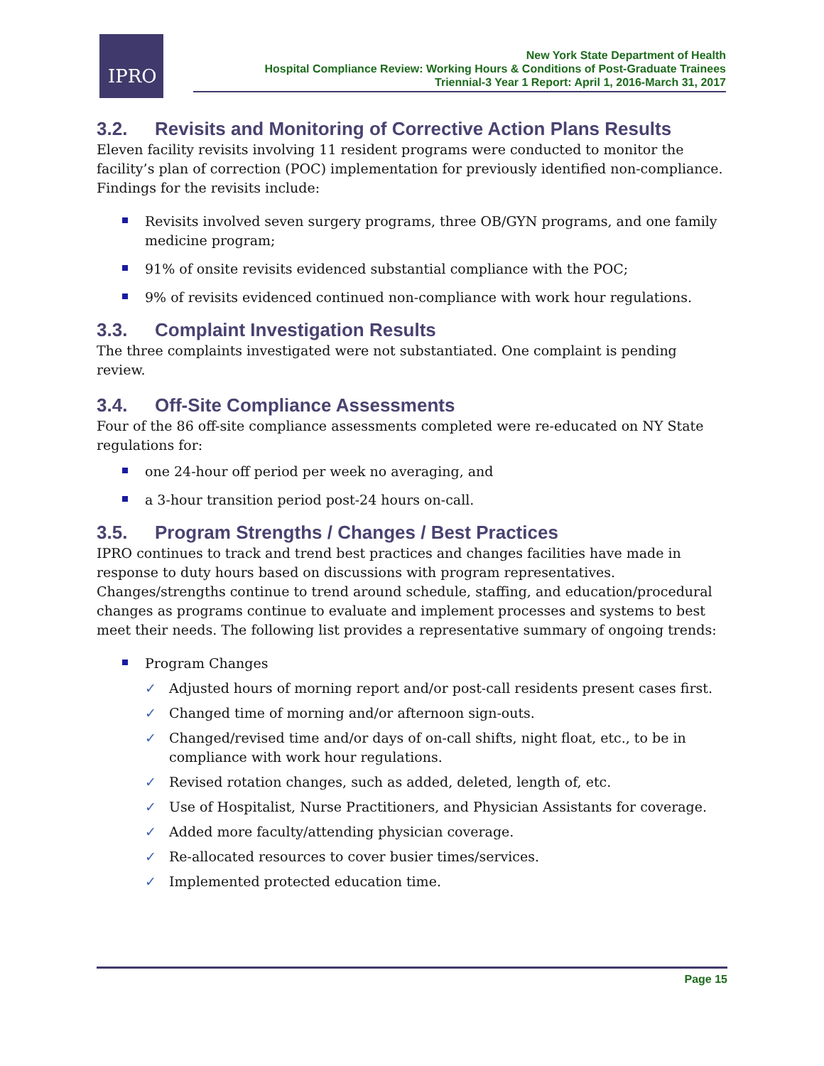IPRO
New York State Department of Health
Hospital Compliance Review: Working Hours & Conditions of Post-Graduate Trainees
Triennial-3 Year 1 Report: April 1, 2016-March 31, 2017
3.2. Revisits and Monitoring of Corrective Action Plans Results
Eleven facility revisits involving 11 resident programs were conducted to monitor the facility’s plan of correction (POC) implementation for previously identified non-compliance. Findings for the revisits include:
Revisits involved seven surgery programs, three OB/GYN programs, and one family medicine program;
91% of onsite revisits evidenced substantial compliance with the POC;
9% of revisits evidenced continued non-compliance with work hour regulations.
3.3. Complaint Investigation Results
The three complaints investigated were not substantiated. One complaint is pending review.
3.4. Off-Site Compliance Assessments
Four of the 86 off-site compliance assessments completed were re-educated on NY State regulations for:
one 24-hour off period per week no averaging, and
a 3-hour transition period post-24 hours on-call.
3.5. Program Strengths / Changes / Best Practices
IPRO continues to track and trend best practices and changes facilities have made in response to duty hours based on discussions with program representatives. Changes/strengths continue to trend around schedule, staffing, and education/procedural changes as programs continue to evaluate and implement processes and systems to best meet their needs. The following list provides a representative summary of ongoing trends:
Program Changes
✓ Adjusted hours of morning report and/or post-call residents present cases first.
✓ Changed time of morning and/or afternoon sign-outs.
✓ Changed/revised time and/or days of on-call shifts, night float, etc., to be in compliance with work hour regulations.
✓ Revised rotation changes, such as added, deleted, length of, etc.
✓ Use of Hospitalist, Nurse Practitioners, and Physician Assistants for coverage.
✓ Added more faculty/attending physician coverage.
✓ Re-allocated resources to cover busier times/services.
✓ Implemented protected education time.
Page 15